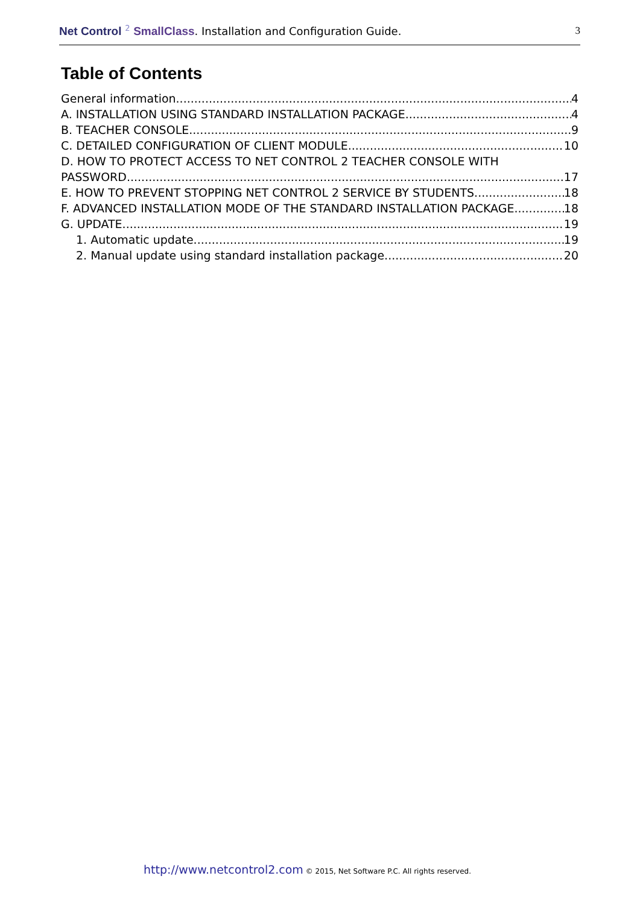Net Control <sup>2</sup> SmallClass. Installation and Configuration Guide. 3
Table of Contents
General information 4
A. INSTALLATION USING STANDARD INSTALLATION PACKAGE 4
B. TEACHER CONSOLE 9
C. DETAILED CONFIGURATION OF CLIENT MODULE. 10
D. HOW TO PROTECT ACCESS TO NET CONTROL 2 TEACHER CONSOLE WITH
PASSWORD. 17
E. HOW TO PREVENT STOPPING NET CONTROL 2 SERVICE BY STUDENTS. 18
F. ADVANCED INSTALLATION MODE OF THE STANDARD INSTALLATION PACKAGE 18
G. UPDATE. 19
1. Automatic update. 19
2. Manual update using standard installation package. 20
http://www.netcontrol2.com © 2015, Net Software P.C. All rights reserved.